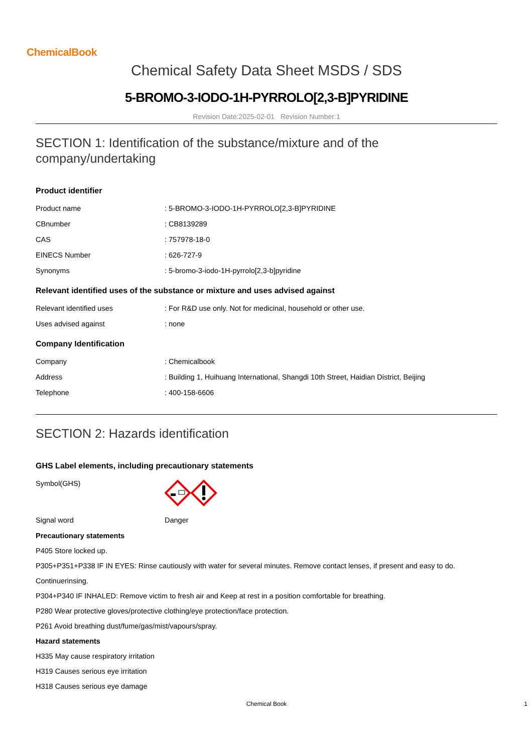ChemicalBook
Chemical Safety Data Sheet MSDS / SDS
5-BROMO-3-IODO-1H-PYRROLO[2,3-B]PYRIDINE
Revision Date:2025-02-01 Revision Number:1
SECTION 1: Identification of the substance/mixture and of the company/undertaking
Product identifier
| Product name | : 5-BROMO-3-IODO-1H-PYRROLO[2,3-B]PYRIDINE |
| CBnumber | : CB8139289 |
| CAS | : 757978-18-0 |
| EINECS Number | : 626-727-9 |
| Synonyms | : 5-bromo-3-iodo-1H-pyrrolo[2,3-b]pyridine |
Relevant identified uses of the substance or mixture and uses advised against
| Relevant identified uses | : For R&D use only. Not for medicinal, household or other use. |
| Uses advised against | : none |
Company Identification
| Company | : Chemicalbook |
| Address | : Building 1, Huihuang International, Shangdi 10th Street, Haidian District, Beijing |
| Telephone | : 400-158-6606 |
SECTION 2: Hazards identification
GHS Label elements, including precautionary statements
| Symbol(GHS) | |
| Signal word | Danger |
Precautionary statements
P405 Store locked up.
P305+P351+P338 IF IN EYES: Rinse cautiously with water for several minutes. Remove contact lenses, if present and easy to do.
Continuerinsing.
P304+P340 IF INHALED: Remove victim to fresh air and Keep at rest in a position comfortable for breathing.
P280 Wear protective gloves/protective clothing/eye protection/face protection.
P261 Avoid breathing dust/fume/gas/mist/vapours/spray.
Hazard statements
H335 May cause respiratory irritation
H319 Causes serious eye irritation
H318 Causes serious eye damage
Chemical Book 1